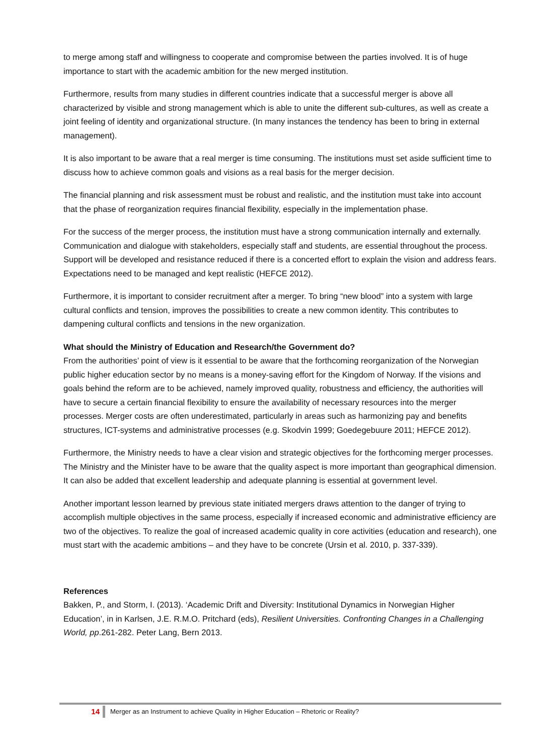to merge among staff and willingness to cooperate and compromise between the parties involved. It is of huge importance to start with the academic ambition for the new merged institution.
Furthermore, results from many studies in different countries indicate that a successful merger is above all characterized by visible and strong management which is able to unite the different sub-cultures, as well as create a joint feeling of identity and organizational structure. (In many instances the tendency has been to bring in external management).
It is also important to be aware that a real merger is time consuming. The institutions must set aside sufficient time to discuss how to achieve common goals and visions as a real basis for the merger decision.
The financial planning and risk assessment must be robust and realistic, and the institution must take into account that the phase of reorganization requires financial flexibility, especially in the implementation phase.
For the success of the merger process, the institution must have a strong communication internally and externally. Communication and dialogue with stakeholders, especially staff and students, are essential throughout the process. Support will be developed and resistance reduced if there is a concerted effort to explain the vision and address fears. Expectations need to be managed and kept realistic (HEFCE 2012).
Furthermore, it is important to consider recruitment after a merger. To bring “new blood” into a system with large cultural conflicts and tension, improves the possibilities to create a new common identity. This contributes to dampening cultural conflicts and tensions in the new organization.
What should the Ministry of Education and Research/the Government do?
From the authorities’ point of view is it essential to be aware that the forthcoming reorganization of the Norwegian public higher education sector by no means is a money-saving effort for the Kingdom of Norway. If the visions and goals behind the reform are to be achieved, namely improved quality, robustness and efficiency, the authorities will have to secure a certain financial flexibility to ensure the availability of necessary resources into the merger processes. Merger costs are often underestimated, particularly in areas such as harmonizing pay and benefits structures, ICT-systems and administrative processes (e.g. Skodvin 1999; Goedegebuure 2011; HEFCE 2012).
Furthermore, the Ministry needs to have a clear vision and strategic objectives for the forthcoming merger processes. The Ministry and the Minister have to be aware that the quality aspect is more important than geographical dimension. It can also be added that excellent leadership and adequate planning is essential at government level.
Another important lesson learned by previous state initiated mergers draws attention to the danger of trying to accomplish multiple objectives in the same process, especially if increased economic and administrative efficiency are two of the objectives. To realize the goal of increased academic quality in core activities (education and research), one must start with the academic ambitions – and they have to be concrete (Ursin et al. 2010, p. 337-339).
References
Bakken, P., and Storm, I. (2013). ‘Academic Drift and Diversity: Institutional Dynamics in Norwegian Higher Education’, in in Karlsen, J.E. R.M.O. Pritchard (eds), Resilient Universities. Confronting Changes in a Challenging World, pp.261-282. Peter Lang, Bern 2013.
14 Merger as an Instrument to achieve Quality in Higher Education – Rhetoric or Reality?